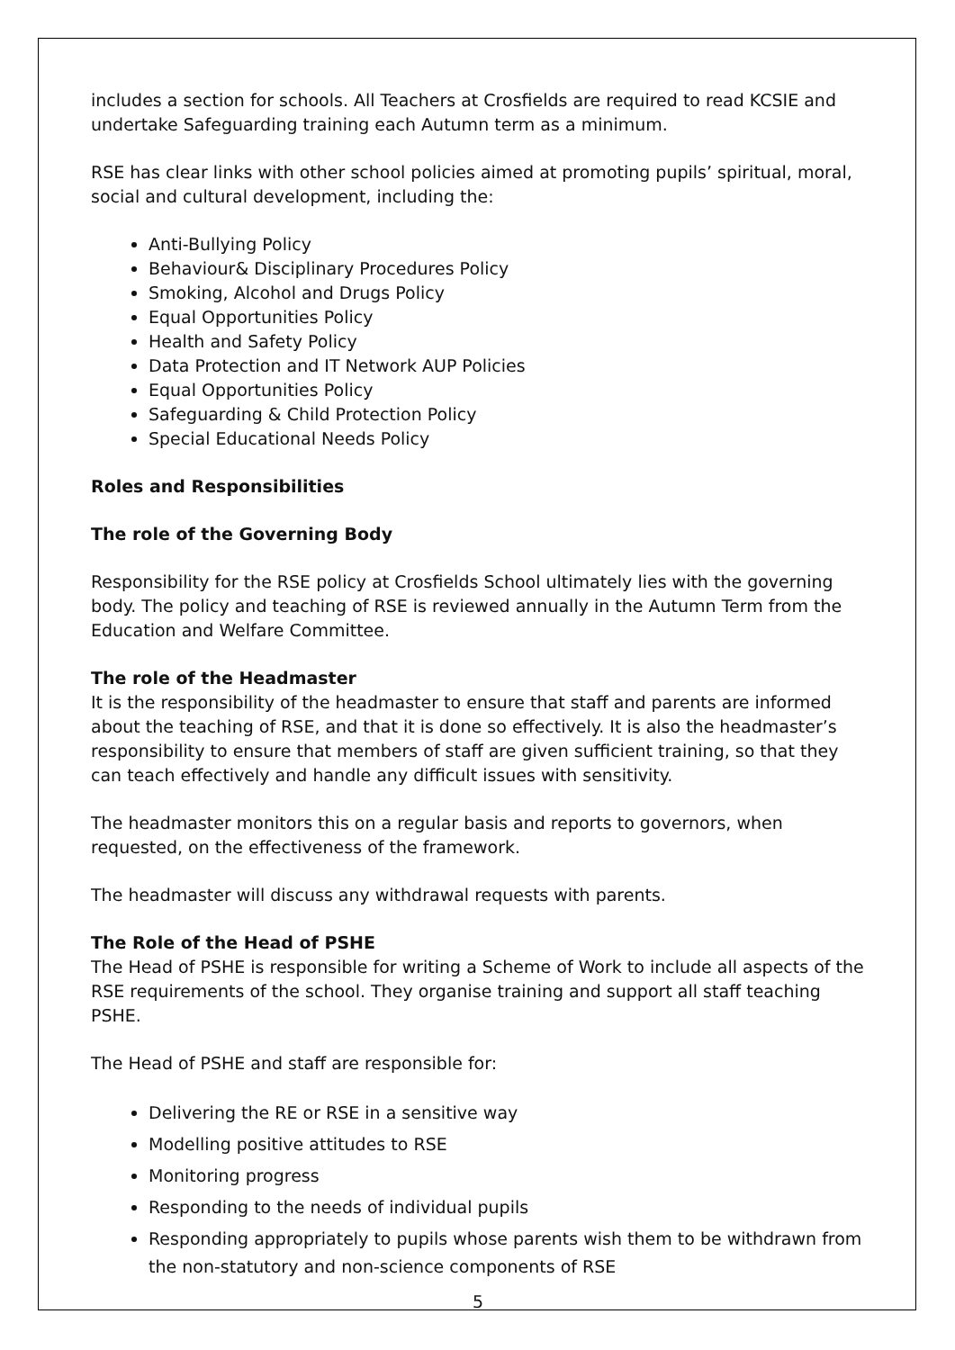includes a section for schools. All Teachers at Crosfields are required to read KCSIE and undertake Safeguarding training each Autumn term as a minimum.
RSE has clear links with other school policies aimed at promoting pupils’ spiritual, moral, social and cultural development, including the:
Anti-Bullying Policy
Behaviour& Disciplinary Procedures Policy
Smoking, Alcohol and Drugs Policy
Equal Opportunities Policy
Health and Safety Policy
Data Protection and IT Network AUP Policies
Equal Opportunities Policy
Safeguarding & Child Protection Policy
Special Educational Needs Policy
Roles and Responsibilities
The role of the Governing Body
Responsibility for the RSE policy at Crosfields School ultimately lies with the governing body. The policy and teaching of RSE is reviewed annually in the Autumn Term from the Education and Welfare Committee.
The role of the Headmaster
It is the responsibility of the headmaster to ensure that staff and parents are informed about the teaching of RSE, and that it is done so effectively. It is also the headmaster’s responsibility to ensure that members of staff are given sufficient training, so that they can teach effectively and handle any difficult issues with sensitivity.
The headmaster monitors this on a regular basis and reports to governors, when requested, on the effectiveness of the framework.
The headmaster will discuss any withdrawal requests with parents.
The Role of the Head of PSHE
The Head of PSHE is responsible for writing a Scheme of Work to include all aspects of the RSE requirements of the school. They organise training and support all staff teaching PSHE.
The Head of PSHE and staff are responsible for:
Delivering the RE or RSE in a sensitive way
Modelling positive attitudes to RSE
Monitoring progress
Responding to the needs of individual pupils
Responding appropriately to pupils whose parents wish them to be withdrawn from the non-statutory and non-science components of RSE
5